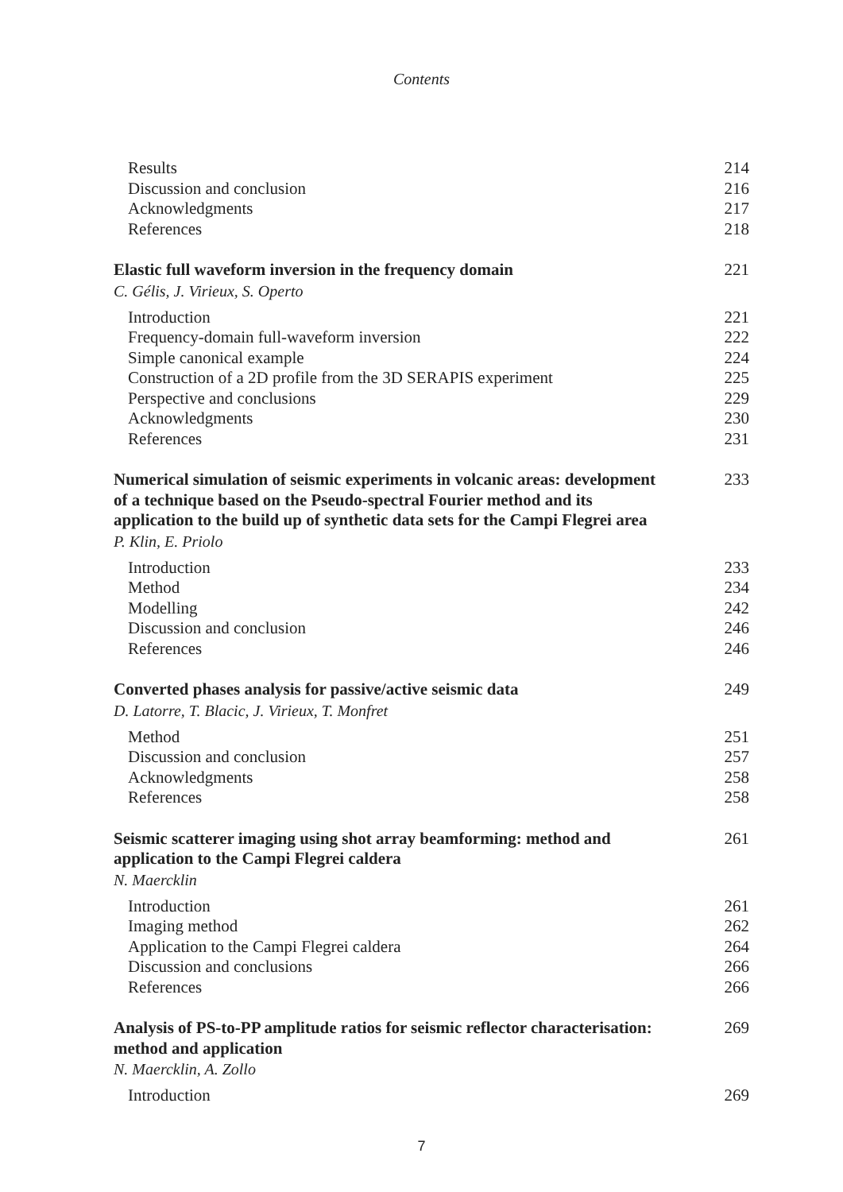Contents
Results 214
Discussion and conclusion 216
Acknowledgments 217
References 218
Elastic full waveform inversion in the frequency domain 221
C. Gélis, J. Virieux, S. Operto
Introduction 221
Frequency-domain full-waveform inversion 222
Simple canonical example 224
Construction of a 2D profile from the 3D SERAPIS experiment 225
Perspective and conclusions 229
Acknowledgments 230
References 231
Numerical simulation of seismic experiments in volcanic areas: development of a technique based on the Pseudo-spectral Fourier method and its application to the build up of synthetic data sets for the Campi Flegrei area 233
P. Klin, E. Priolo
Introduction 233
Method 234
Modelling 242
Discussion and conclusion 246
References 246
Converted phases analysis for passive/active seismic data 249
D. Latorre, T. Blacic, J. Virieux, T. Monfret
Method 251
Discussion and conclusion 257
Acknowledgments 258
References 258
Seismic scatterer imaging using shot array beamforming: method and application to the Campi Flegrei caldera 261
N. Maercklin
Introduction 261
Imaging method 262
Application to the Campi Flegrei caldera 264
Discussion and conclusions 266
References 266
Analysis of PS-to-PP amplitude ratios for seismic reflector characterisation: method and application 269
N. Maercklin, A. Zollo
Introduction 269
7